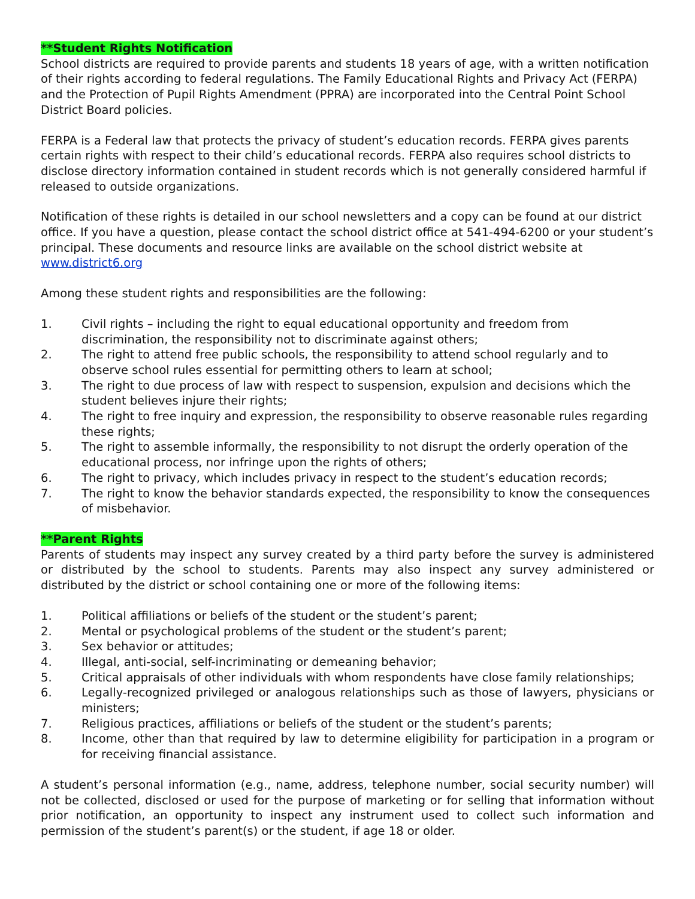**Student Rights Notification
School districts are required to provide parents and students 18 years of age, with a written notification of their rights according to federal regulations. The Family Educational Rights and Privacy Act (FERPA) and the Protection of Pupil Rights Amendment (PPRA) are incorporated into the Central Point School District Board policies.
FERPA is a Federal law that protects the privacy of student’s education records. FERPA gives parents certain rights with respect to their child’s educational records. FERPA also requires school districts to disclose directory information contained in student records which is not generally considered harmful if released to outside organizations.
Notification of these rights is detailed in our school newsletters and a copy can be found at our district office. If you have a question, please contact the school district office at 541-494-6200 or your student’s principal. These documents and resource links are available on the school district website at www.district6.org
Among these student rights and responsibilities are the following:
1. Civil rights – including the right to equal educational opportunity and freedom from discrimination, the responsibility not to discriminate against others;
2. The right to attend free public schools, the responsibility to attend school regularly and to observe school rules essential for permitting others to learn at school;
3. The right to due process of law with respect to suspension, expulsion and decisions which the student believes injure their rights;
4. The right to free inquiry and expression, the responsibility to observe reasonable rules regarding these rights;
5. The right to assemble informally, the responsibility to not disrupt the orderly operation of the educational process, nor infringe upon the rights of others;
6. The right to privacy, which includes privacy in respect to the student’s education records;
7. The right to know the behavior standards expected, the responsibility to know the consequences of misbehavior.
**Parent Rights
Parents of students may inspect any survey created by a third party before the survey is administered or distributed by the school to students. Parents may also inspect any survey administered or distributed by the district or school containing one or more of the following items:
1. Political affiliations or beliefs of the student or the student’s parent;
2. Mental or psychological problems of the student or the student’s parent;
3. Sex behavior or attitudes;
4. Illegal, anti-social, self-incriminating or demeaning behavior;
5. Critical appraisals of other individuals with whom respondents have close family relationships;
6. Legally-recognized privileged or analogous relationships such as those of lawyers, physicians or ministers;
7. Religious practices, affiliations or beliefs of the student or the student’s parents;
8. Income, other than that required by law to determine eligibility for participation in a program or for receiving financial assistance.
A student’s personal information (e.g., name, address, telephone number, social security number) will not be collected, disclosed or used for the purpose of marketing or for selling that information without prior notification, an opportunity to inspect any instrument used to collect such information and permission of the student’s parent(s) or the student, if age 18 or older.